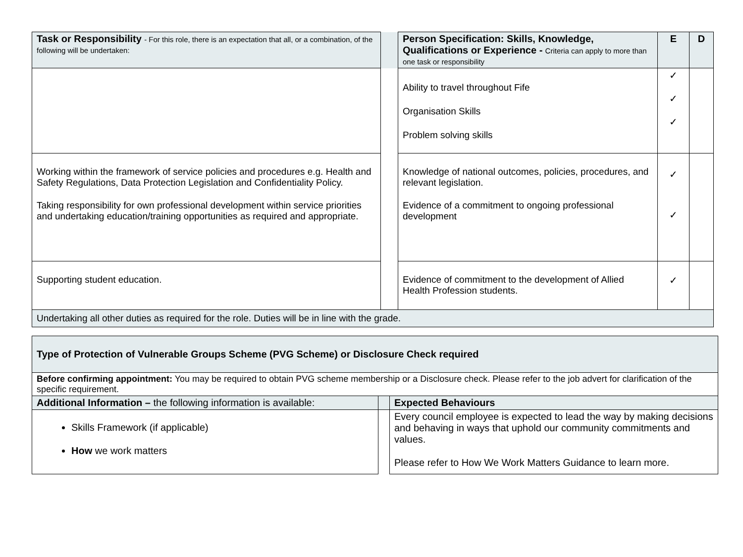| Task or Responsibility - For this role, there is an expectation that all, or a combination, of the following will be undertaken: | | Person Specification: Skills, Knowledge, Qualifications or Experience - Criteria can apply to more than one task or responsibility | E | D |
| --- | --- | --- | --- | --- |
| | | Ability to travel throughout Fife Organisation Skills Problem solving skills | ✓ ✓ ✓ | |
| Working within the framework of service policies and procedures e.g. Health and Safety Regulations, Data Protection Legislation and Confidentiality Policy. Taking responsibility for own professional development within service priorities and undertaking education/training opportunities as required and appropriate. | | Knowledge of national outcomes, policies, procedures, and relevant legislation. Evidence of a commitment to ongoing professional development | ✓ ✓ | |
| Supporting student education. | | Evidence of commitment to the development of Allied Health Profession students. | ✓ | |
| Undertaking all other duties as required for the role. Duties will be in line with the grade. | | | | |
| Type of Protection of Vulnerable Groups Scheme (PVG Scheme) or Disclosure Check required | | |
| Before confirming appointment: You may be required to obtain PVG scheme membership or a Disclosure check. Please refer to the job advert for clarification of the specific requirement. | | |
| Additional Information – the following information is available: | | Expected Behaviours |
| Skills Framework (if applicable) How we work matters | | Every council employee is expected to lead the way by making decisions and behaving in ways that uphold our community commitments and values. Please refer to How We Work Matters Guidance to learn more. |